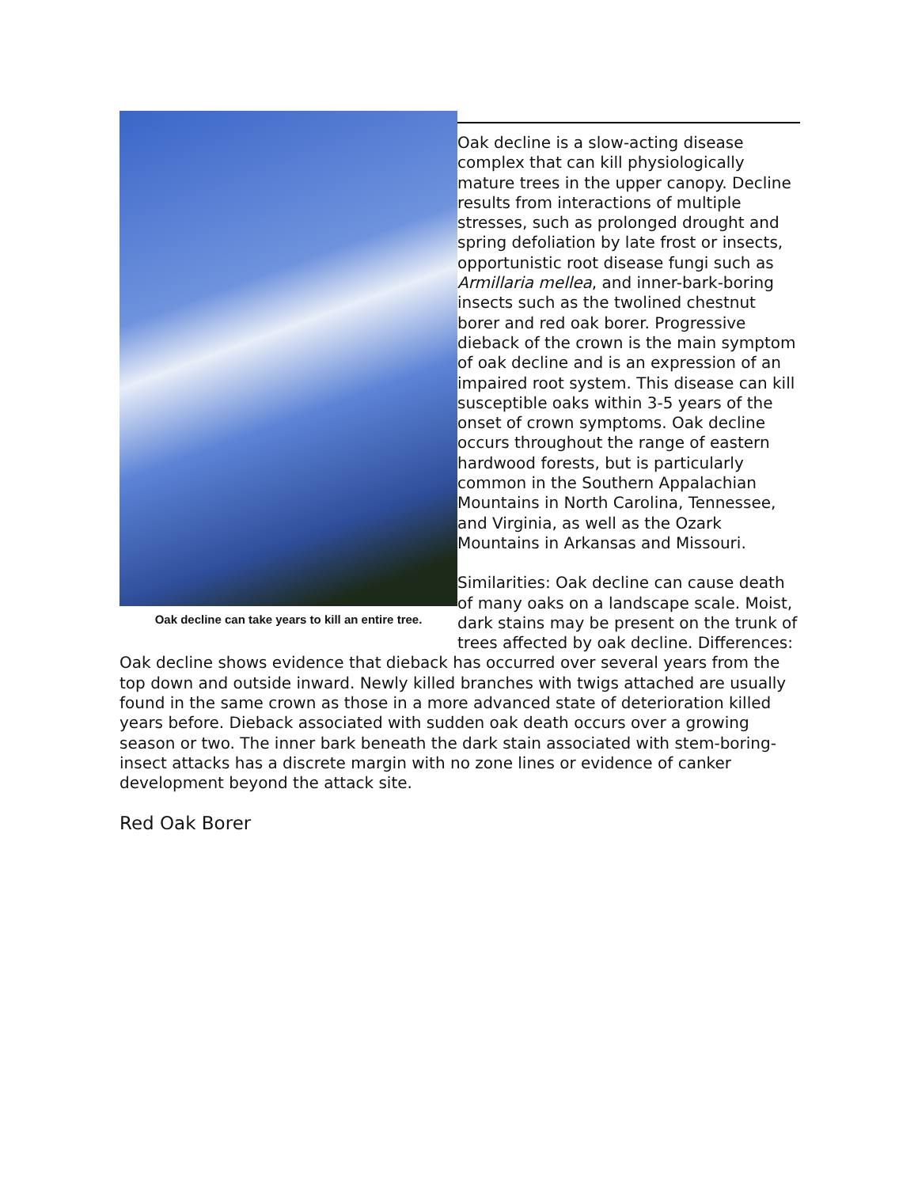Oak decline can take years to kill an entire tree.
Oak decline is a slow-acting disease complex that can kill physiologically mature trees in the upper canopy. Decline results from interactions of multiple stresses, such as prolonged drought and spring defoliation by late frost or insects, opportunistic root disease fungi such as Armillaria mellea, and inner-bark-boring insects such as the twolined chestnut borer and red oak borer. Progressive dieback of the crown is the main symptom of oak decline and is an expression of an impaired root system. This disease can kill susceptible oaks within 3-5 years of the onset of crown symptoms. Oak decline occurs throughout the range of eastern hardwood forests, but is particularly common in the Southern Appalachian Mountains in North Carolina, Tennessee, and Virginia, as well as the Ozark Mountains in Arkansas and Missouri.
Similarities: Oak decline can cause death of many oaks on a landscape scale. Moist, dark stains may be present on the trunk of trees affected by oak decline. Differences: Oak decline shows evidence that dieback has occurred over several years from the top down and outside inward. Newly killed branches with twigs attached are usually found in the same crown as those in a more advanced state of deterioration killed years before. Dieback associated with sudden oak death occurs over a growing season or two. The inner bark beneath the dark stain associated with stem-boring-insect attacks has a discrete margin with no zone lines or evidence of canker development beyond the attack site.
Red Oak Borer